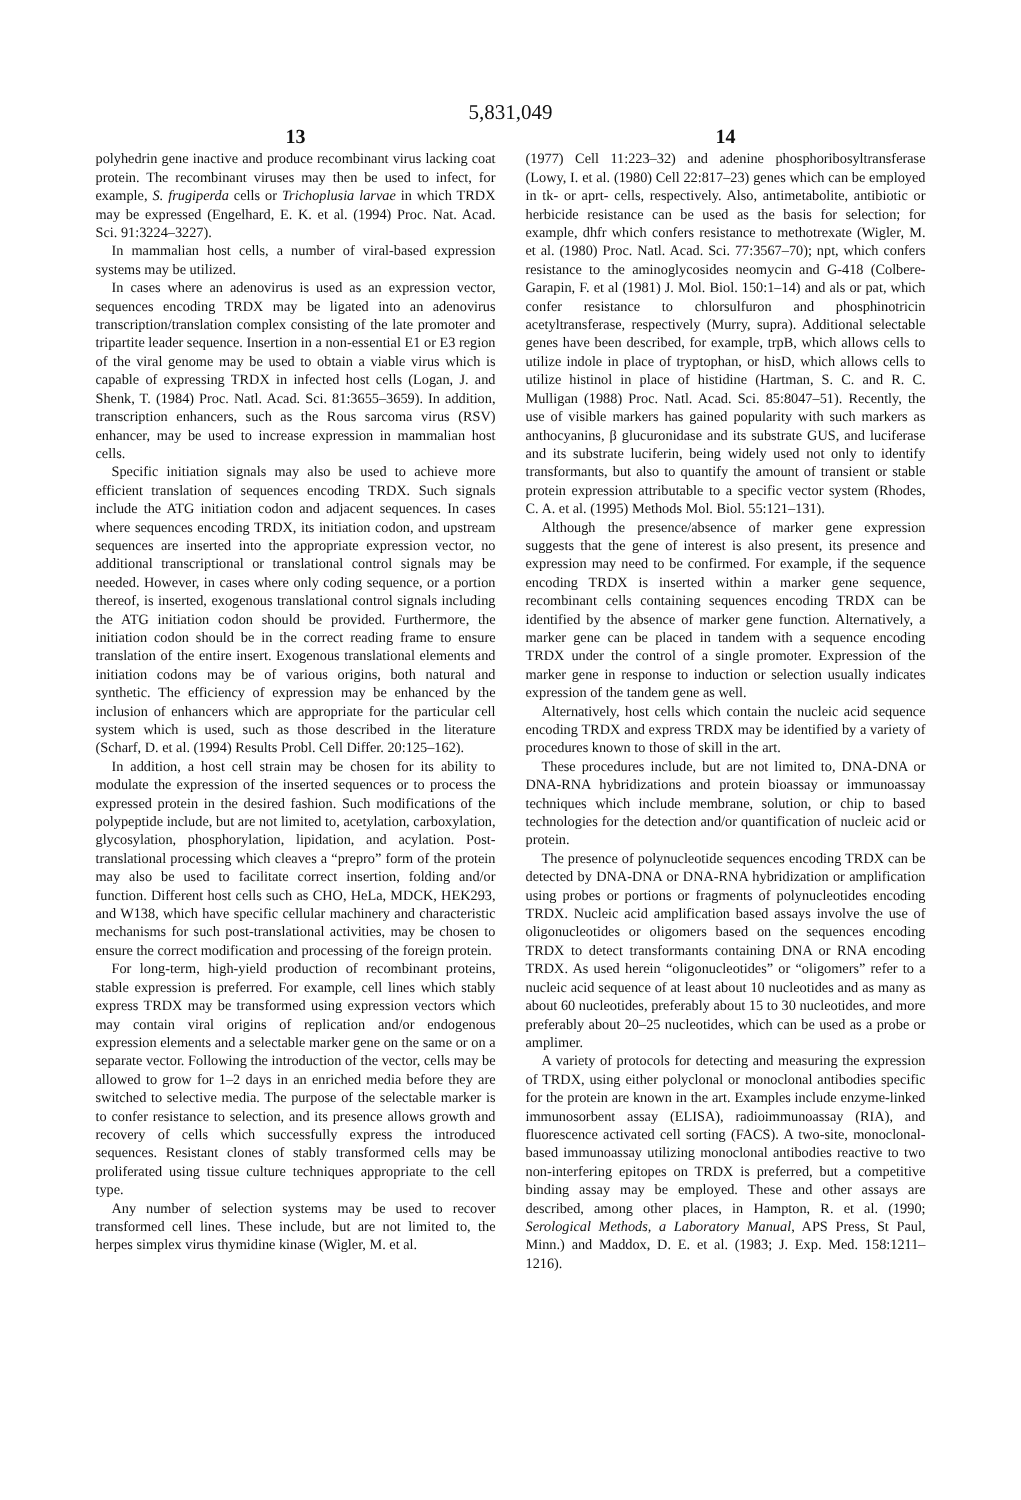5,831,049
13
polyhedrin gene inactive and produce recombinant virus lacking coat protein. The recombinant viruses may then be used to infect, for example, S. frugiperda cells or Trichoplusia larvae in which TRDX may be expressed (Engelhard, E. K. et al. (1994) Proc. Nat. Acad. Sci. 91:3224–3227).
In mammalian host cells, a number of viral-based expression systems may be utilized.
In cases where an adenovirus is used as an expression vector, sequences encoding TRDX may be ligated into an adenovirus transcription/translation complex consisting of the late promoter and tripartite leader sequence. Insertion in a non-essential E1 or E3 region of the viral genome may be used to obtain a viable virus which is capable of expressing TRDX in infected host cells (Logan, J. and Shenk, T. (1984) Proc. Natl. Acad. Sci. 81:3655–3659). In addition, transcription enhancers, such as the Rous sarcoma virus (RSV) enhancer, may be used to increase expression in mammalian host cells.
Specific initiation signals may also be used to achieve more efficient translation of sequences encoding TRDX. Such signals include the ATG initiation codon and adjacent sequences. In cases where sequences encoding TRDX, its initiation codon, and upstream sequences are inserted into the appropriate expression vector, no additional transcriptional or translational control signals may be needed. However, in cases where only coding sequence, or a portion thereof, is inserted, exogenous translational control signals including the ATG initiation codon should be provided. Furthermore, the initiation codon should be in the correct reading frame to ensure translation of the entire insert. Exogenous translational elements and initiation codons may be of various origins, both natural and synthetic. The efficiency of expression may be enhanced by the inclusion of enhancers which are appropriate for the particular cell system which is used, such as those described in the literature (Scharf, D. et al. (1994) Results Probl. Cell Differ. 20:125–162).
In addition, a host cell strain may be chosen for its ability to modulate the expression of the inserted sequences or to process the expressed protein in the desired fashion. Such modifications of the polypeptide include, but are not limited to, acetylation, carboxylation, glycosylation, phosphorylation, lipidation, and acylation. Post-translational processing which cleaves a “prepro” form of the protein may also be used to facilitate correct insertion, folding and/or function. Different host cells such as CHO, HeLa, MDCK, HEK293, and W138, which have specific cellular machinery and characteristic mechanisms for such post-translational activities, may be chosen to ensure the correct modification and processing of the foreign protein.
For long-term, high-yield production of recombinant proteins, stable expression is preferred. For example, cell lines which stably express TRDX may be transformed using expression vectors which may contain viral origins of replication and/or endogenous expression elements and a selectable marker gene on the same or on a separate vector. Following the introduction of the vector, cells may be allowed to grow for 1–2 days in an enriched media before they are switched to selective media. The purpose of the selectable marker is to confer resistance to selection, and its presence allows growth and recovery of cells which successfully express the introduced sequences. Resistant clones of stably transformed cells may be proliferated using tissue culture techniques appropriate to the cell type.
Any number of selection systems may be used to recover transformed cell lines. These include, but are not limited to, the herpes simplex virus thymidine kinase (Wigler, M. et al.
14
(1977) Cell 11:223–32) and adenine phosphoribosyltransferase (Lowy, I. et al. (1980) Cell 22:817–23) genes which can be employed in tk- or aprt- cells, respectively. Also, antimetabolite, antibiotic or herbicide resistance can be used as the basis for selection; for example, dhfr which confers resistance to methotrexate (Wigler, M. et al. (1980) Proc. Natl. Acad. Sci. 77:3567–70); npt, which confers resistance to the aminoglycosides neomycin and G-418 (Colbere-Garapin, F. et al (1981) J. Mol. Biol. 150:1–14) and als or pat, which confer resistance to chlorsulfuron and phosphinotricin acetyltransferase, respectively (Murry, supra). Additional selectable genes have been described, for example, trpB, which allows cells to utilize indole in place of tryptophan, or hisD, which allows cells to utilize histinol in place of histidine (Hartman, S. C. and R. C. Mulligan (1988) Proc. Natl. Acad. Sci. 85:8047–51). Recently, the use of visible markers has gained popularity with such markers as anthocyanins, β glucuronidase and its substrate GUS, and luciferase and its substrate luciferin, being widely used not only to identify transformants, but also to quantify the amount of transient or stable protein expression attributable to a specific vector system (Rhodes, C. A. et al. (1995) Methods Mol. Biol. 55:121–131).
Although the presence/absence of marker gene expression suggests that the gene of interest is also present, its presence and expression may need to be confirmed. For example, if the sequence encoding TRDX is inserted within a marker gene sequence, recombinant cells containing sequences encoding TRDX can be identified by the absence of marker gene function. Alternatively, a marker gene can be placed in tandem with a sequence encoding TRDX under the control of a single promoter. Expression of the marker gene in response to induction or selection usually indicates expression of the tandem gene as well.
Alternatively, host cells which contain the nucleic acid sequence encoding TRDX and express TRDX may be identified by a variety of procedures known to those of skill in the art.
These procedures include, but are not limited to, DNA-DNA or DNA-RNA hybridizations and protein bioassay or immunoassay techniques which include membrane, solution, or chip to based technologies for the detection and/or quantification of nucleic acid or protein.
The presence of polynucleotide sequences encoding TRDX can be detected by DNA-DNA or DNA-RNA hybridization or amplification using probes or portions or fragments of polynucleotides encoding TRDX. Nucleic acid amplification based assays involve the use of oligonucleotides or oligomers based on the sequences encoding TRDX to detect transformants containing DNA or RNA encoding TRDX. As used herein “oligonucleotides” or “oligomers” refer to a nucleic acid sequence of at least about 10 nucleotides and as many as about 60 nucleotides, preferably about 15 to 30 nucleotides, and more preferably about 20–25 nucleotides, which can be used as a probe or amplimer.
A variety of protocols for detecting and measuring the expression of TRDX, using either polyclonal or monoclonal antibodies specific for the protein are known in the art. Examples include enzyme-linked immunosorbent assay (ELISA), radioimmunoassay (RIA), and fluorescence activated cell sorting (FACS). A two-site, monoclonal-based immunoassay utilizing monoclonal antibodies reactive to two non-interfering epitopes on TRDX is preferred, but a competitive binding assay may be employed. These and other assays are described, among other places, in Hampton, R. et al. (1990; Serological Methods, a Laboratory Manual, APS Press, St Paul, Minn.) and Maddox, D. E. et al. (1983; J. Exp. Med. 158:1211–1216).